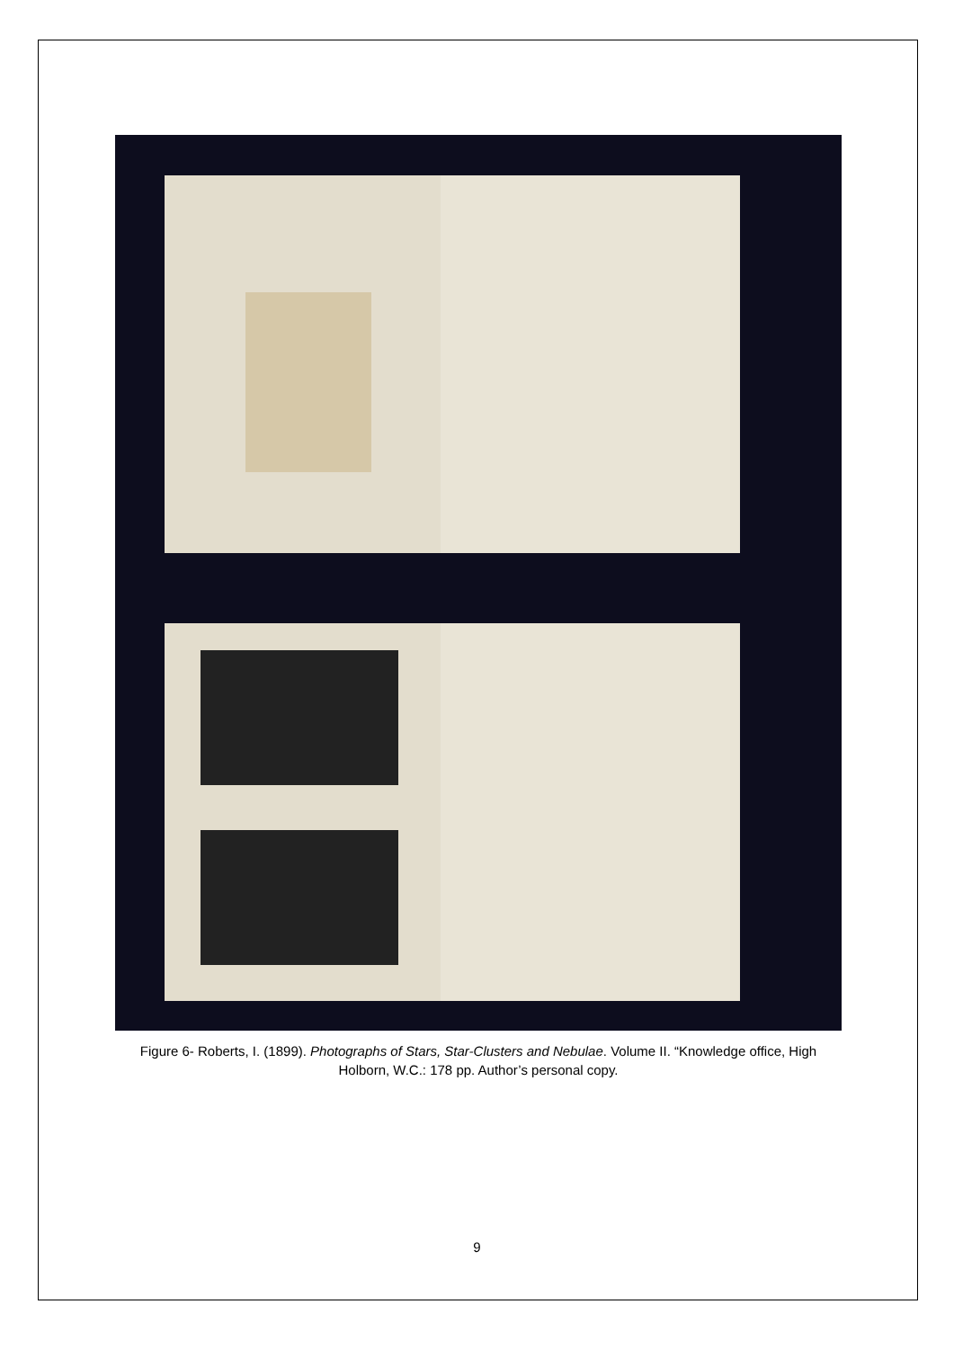Figure 6- Roberts, I. (1899). Photographs of Stars, Star-Clusters and Nebulae. Volume II. “Knowledge office, High Holborn, W.C.: 178 pp. Author’s personal copy.
9